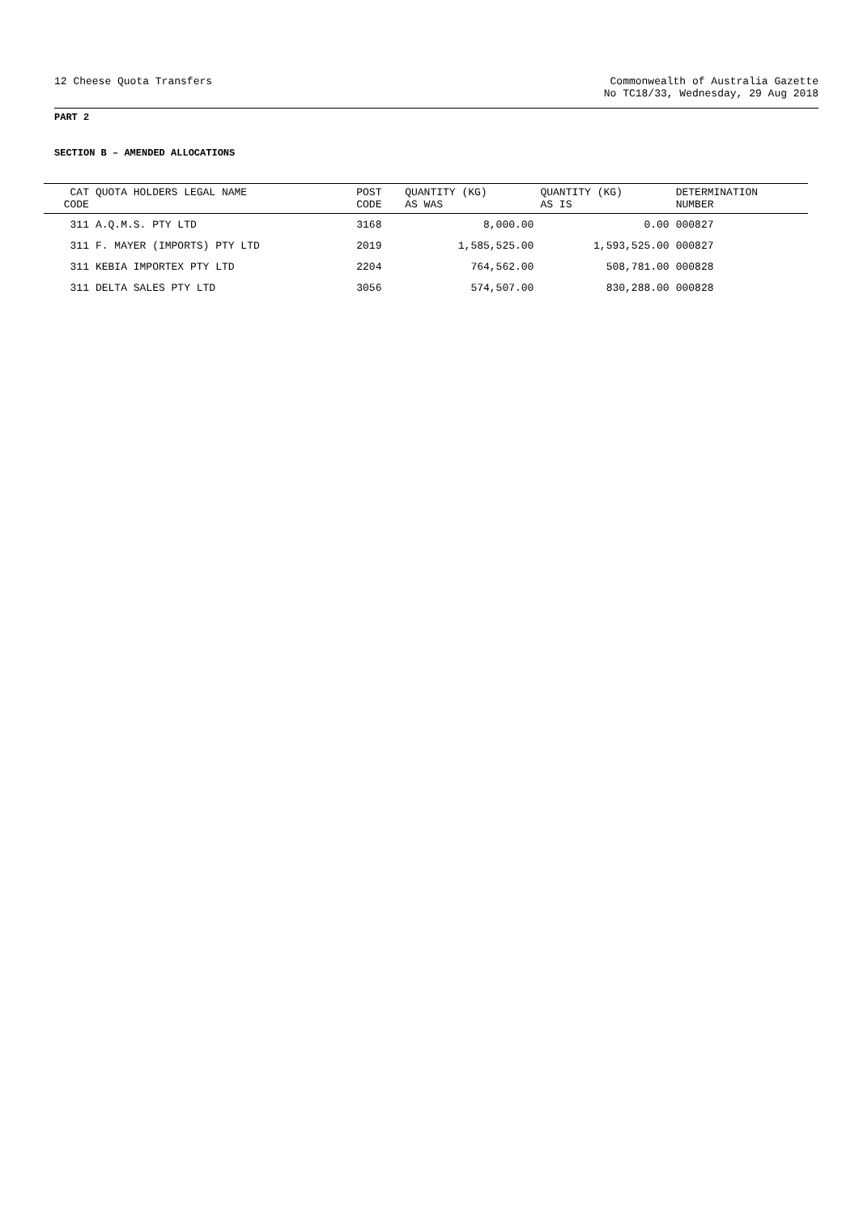12 Cheese Quota Transfers Commonwealth of Australia Gazette
No TC18/33, Wednesday, 29 Aug 2018
PART 2
SECTION B – AMENDED ALLOCATIONS
| CAT CODE | QUOTA HOLDERS LEGAL NAME | POST CODE | QUANTITY (KG) AS WAS | QUANTITY (KG) AS IS | DETERMINATION NUMBER |
| --- | --- | --- | --- | --- | --- |
| 311 | A.Q.M.S. PTY LTD | 3168 | 8,000.00 | 0.00 | 000827 |
| 311 | F. MAYER (IMPORTS) PTY LTD | 2019 | 1,585,525.00 | 1,593,525.00 | 000827 |
| 311 | KEBIA IMPORTEX PTY LTD | 2204 | 764,562.00 | 508,781.00 | 000828 |
| 311 | DELTA SALES PTY LTD | 3056 | 574,507.00 | 830,288.00 | 000828 |